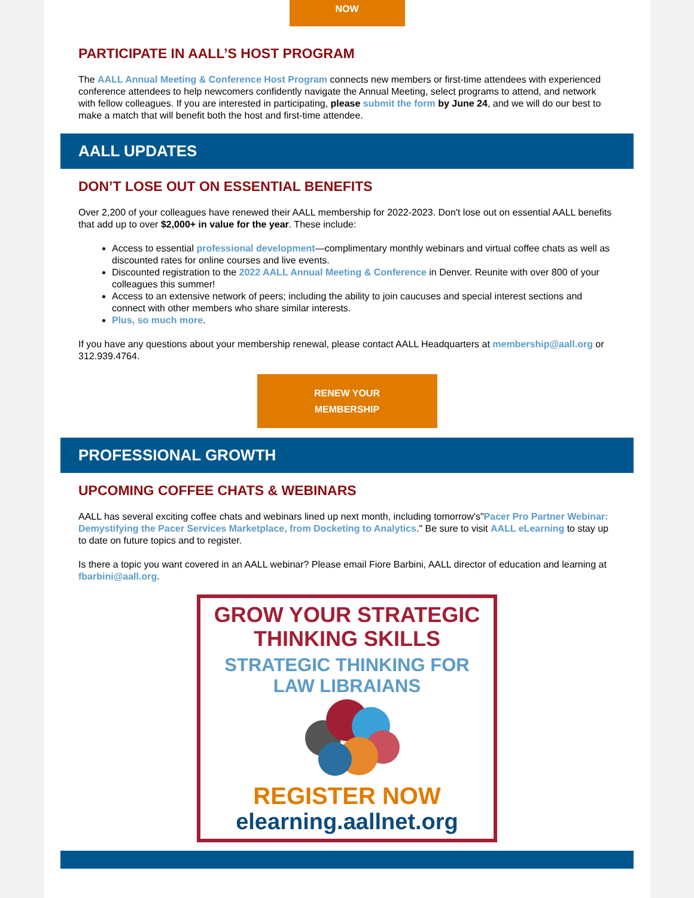NOW
PARTICIPATE IN AALL’S HOST PROGRAM
The AALL Annual Meeting & Conference Host Program connects new members or first-time attendees with experienced conference attendees to help newcomers confidently navigate the Annual Meeting, select programs to attend, and network with fellow colleagues. If you are interested in participating, please submit the form by June 24, and we will do our best to make a match that will benefit both the host and first-time attendee.
AALL UPDATES
DON’T LOSE OUT ON ESSENTIAL BENEFITS
Over 2,200 of your colleagues have renewed their AALL membership for 2022-2023. Don't lose out on essential AALL benefits that add up to over $2,000+ in value for the year. These include:
Access to essential professional development—complimentary monthly webinars and virtual coffee chats as well as discounted rates for online courses and live events.
Discounted registration to the 2022 AALL Annual Meeting & Conference in Denver. Reunite with over 800 of your colleagues this summer!
Access to an extensive network of peers; including the ability to join caucuses and special interest sections and connect with other members who share similar interests.
Plus, so much more.
If you have any questions about your membership renewal, please contact AALL Headquarters at membership@aall.org or 312.939.4764.
RENEW YOUR
MEMBERSHIP
PROFESSIONAL GROWTH
UPCOMING COFFEE CHATS & WEBINARS
AALL has several exciting coffee chats and webinars lined up next month, including tomorrow's"Pacer Pro Partner Webinar: Demystifying the Pacer Services Marketplace, from Docketing to Analytics." Be sure to visit AALL eLearning to stay up to date on future topics and to register.
Is there a topic you want covered in an AALL webinar? Please email Fiore Barbini, AALL director of education and learning at fbarbini@aall.org.
GROW YOUR STRATEGIC
THINKING SKILLS
STRATEGIC THINKING FOR
LAW LIBRAIANS
REGISTER NOW
elearning.aallnet.org